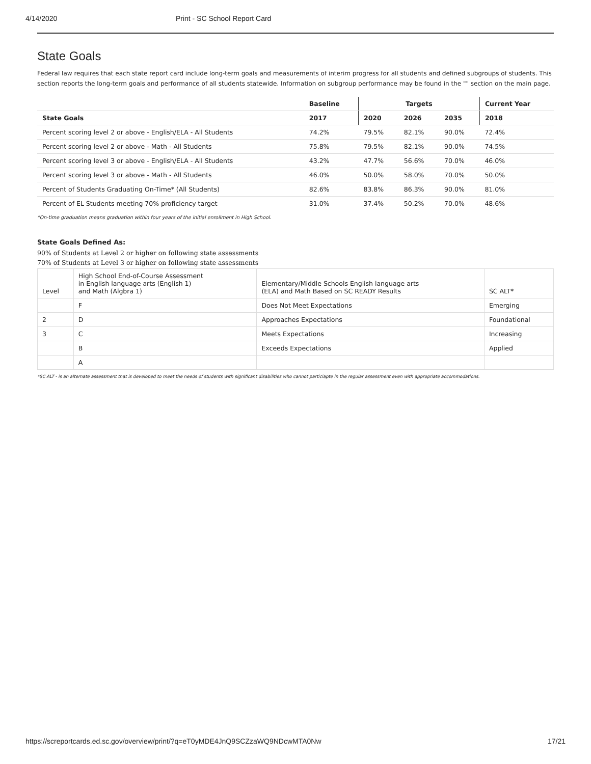4/14/2020 Print - SC School Report Card
State Goals
Federal law requires that each state report card include long-term goals and measurements of interim progress for all students and defined subgroups of students. This section reports the long-term goals and performance of all students statewide. Information on subgroup performance may be found in the "" section on the main page.
| | Baseline | Targets | | | Current Year |
| --- | --- | --- | --- | --- | --- |
| State Goals | 2017 | 2020 | 2026 | 2035 | 2018 |
| Percent scoring level 2 or above - English/ELA - All Students | 74.2% | 79.5% | 82.1% | 90.0% | 72.4% |
| Percent scoring level 2 or above - Math - All Students | 75.8% | 79.5% | 82.1% | 90.0% | 74.5% |
| Percent scoring level 3 or above - English/ELA - All Students | 43.2% | 47.7% | 56.6% | 70.0% | 46.0% |
| Percent scoring level 3 or above - Math - All Students | 46.0% | 50.0% | 58.0% | 70.0% | 50.0% |
| Percent of Students Graduating On-Time* (All Students) | 82.6% | 83.8% | 86.3% | 90.0% | 81.0% |
| Percent of EL Students meeting 70% proficiency target | 31.0% | 37.4% | 50.2% | 70.0% | 48.6% |
*On-time graduation means graduation within four years of the initial enrollment in High School.
State Goals Defined As:
90% of Students at Level 2 or higher on following state assessments
70% of Students at Level 3 or higher on following state assessments
| Level | High School End-of-Course Assessment in English language arts (English 1) and Math (Algbra 1) | Elementary/Middle Schools English language arts (ELA) and Math Based on SC READY Results | SC ALT* |
| | F | Does Not Meet Expectations | Emerging |
| 2 | D | Approaches Expectations | Foundational |
| 3 | C | Meets Expectations | Increasing |
| | B | Exceeds Expectations | Applied |
| | A | | |
*SC ALT - is an alternate assessment that is developed to meet the needs of students with significant disabilities who cannot particiapte in the regular assessment even with appropriate accommodations.
https://screportcards.ed.sc.gov/overview/print/?q=eT0yMDE4JnQ9SCZzaWQ9NDcwMTA0Nw 17/21